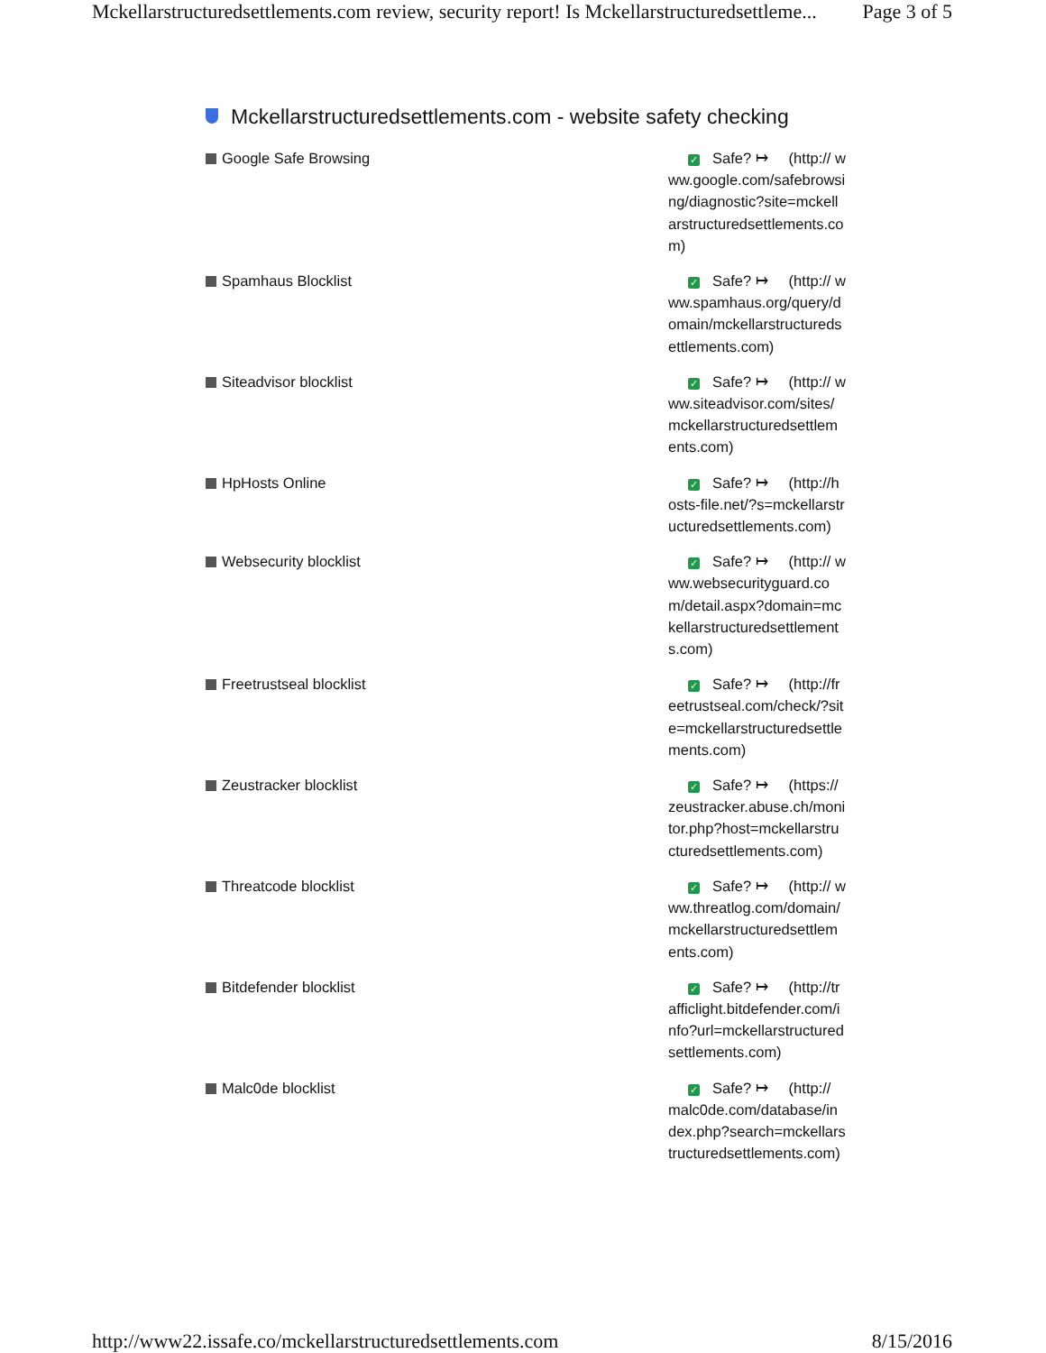Mckellarstructuredsettlements.com review, security report! Is Mckellarstructuredsettleme... Page 3 of 5
Mckellarstructuredsettlements.com - website safety checking
| Google Safe Browsing | ✓ Safe? ↦ (http:// www.google.com/safebrowsing/diagnostic?site=mckellarstructuredsettlements.com) |
| Spamhaus Blocklist | ✓ Safe? ↦ (http:// www.spamhaus.org/query/domain/mckellarstructuredsettlements.com) |
| Siteadvisor blocklist | ✓ Safe? ↦ (http:// www.siteadvisor.com/sites/mckellarstructuredsettlements.com) |
| HpHosts Online | ✓ Safe? ↦ (http://hosts-file.net/?s=mckellarstructuredsettlements.com) |
| Websecurity blocklist | ✓ Safe? ↦ (http:// www.websecurityguard.com/detail.aspx?domain=mckellarstructuredsettlements.com) |
| Freetrustseal blocklist | ✓ Safe? ↦ (http://freetrustseal.com/check/?site=mckellarstructuredsettlements.com) |
| Zeustracker blocklist | ✓ Safe? ↦ (https:// zeustracker.abuse.ch/monitor.php?host=mckellarstructuredsettlements.com) |
| Threatcode blocklist | ✓ Safe? ↦ (http:// www.threatlog.com/domain/mckellarstructuredsettlements.com) |
| Bitdefender blocklist | ✓ Safe? ↦ (http://trafficlight.bitdefender.com/info?url=mckellarstructuredsettlements.com) |
| Malc0de blocklist | ✓ Safe? ↦ (http:// malc0de.com/database/index.php?search=mckellarstructuredsettlements.com) |
http://www22.issafe.co/mckellarstructuredsettlements.com 8/15/2016